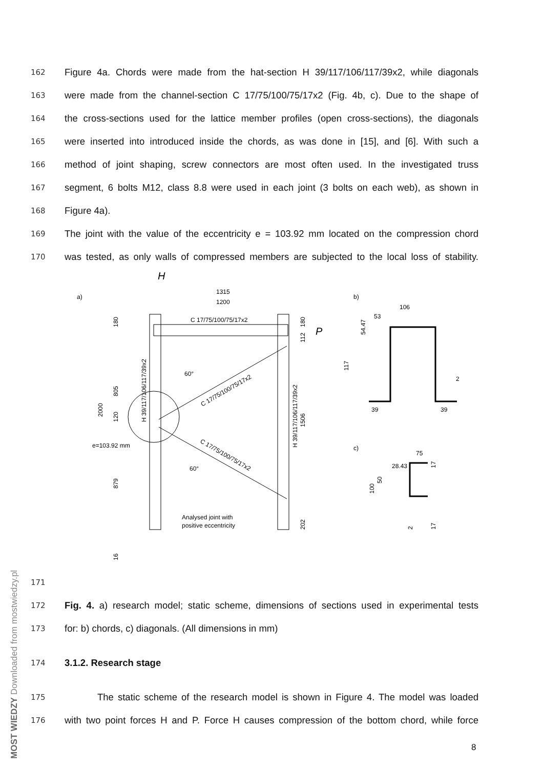MOST WIEDZY Downloaded from mostwiedzy.pl
162
Figure 4a. Chords were made from the hat-section H 39/117/106/117/39x2, while diagonals
163
were made from the channel-section C 17/75/100/75/17x2 (Fig. 4b, c). Due to the shape of
164
the cross-sections used for the lattice member profiles (open cross-sections), the diagonals
165
were inserted into introduced inside the chords, as was done in [15], and [6]. With such a
166
method of joint shaping, screw connectors are most often used. In the investigated truss
167
segment, 6 bolts M12, class 8.8 were used in each joint (3 bolts on each web), as shown in
168
Figure 4a).
169
The joint with the value of the eccentricity e = 103.92 mm located on the compression chord
170
was tested, as only walls of compressed members are subjected to the local loss of stability.
a)
b)
c)
H
P
1315
1200
C 17/75/100/75/17x2
C 17/75/100/75/17x2
C 17/75/100/75/17x2
e=103.92 mm
Analysed joint with
positive eccentricity
2000
180
805
120
879
16
180
112
1506
202
H 39/117/106/117/39x2
H 39/117/106/117/39x2
106
53
54.47
117
2
39
39
75
28.43
100
50
17
17
2
60°
60°
171
172
Fig. 4. a) research model; static scheme, dimensions of sections used in experimental tests
173
for: b) chords, c) diagonals. (All dimensions in mm)
174
3.1.2. Research stage
175
The static scheme of the research model is shown in Figure 4. The model was loaded
176
with two point forces H and P. Force H causes compression of the bottom chord, while force
8